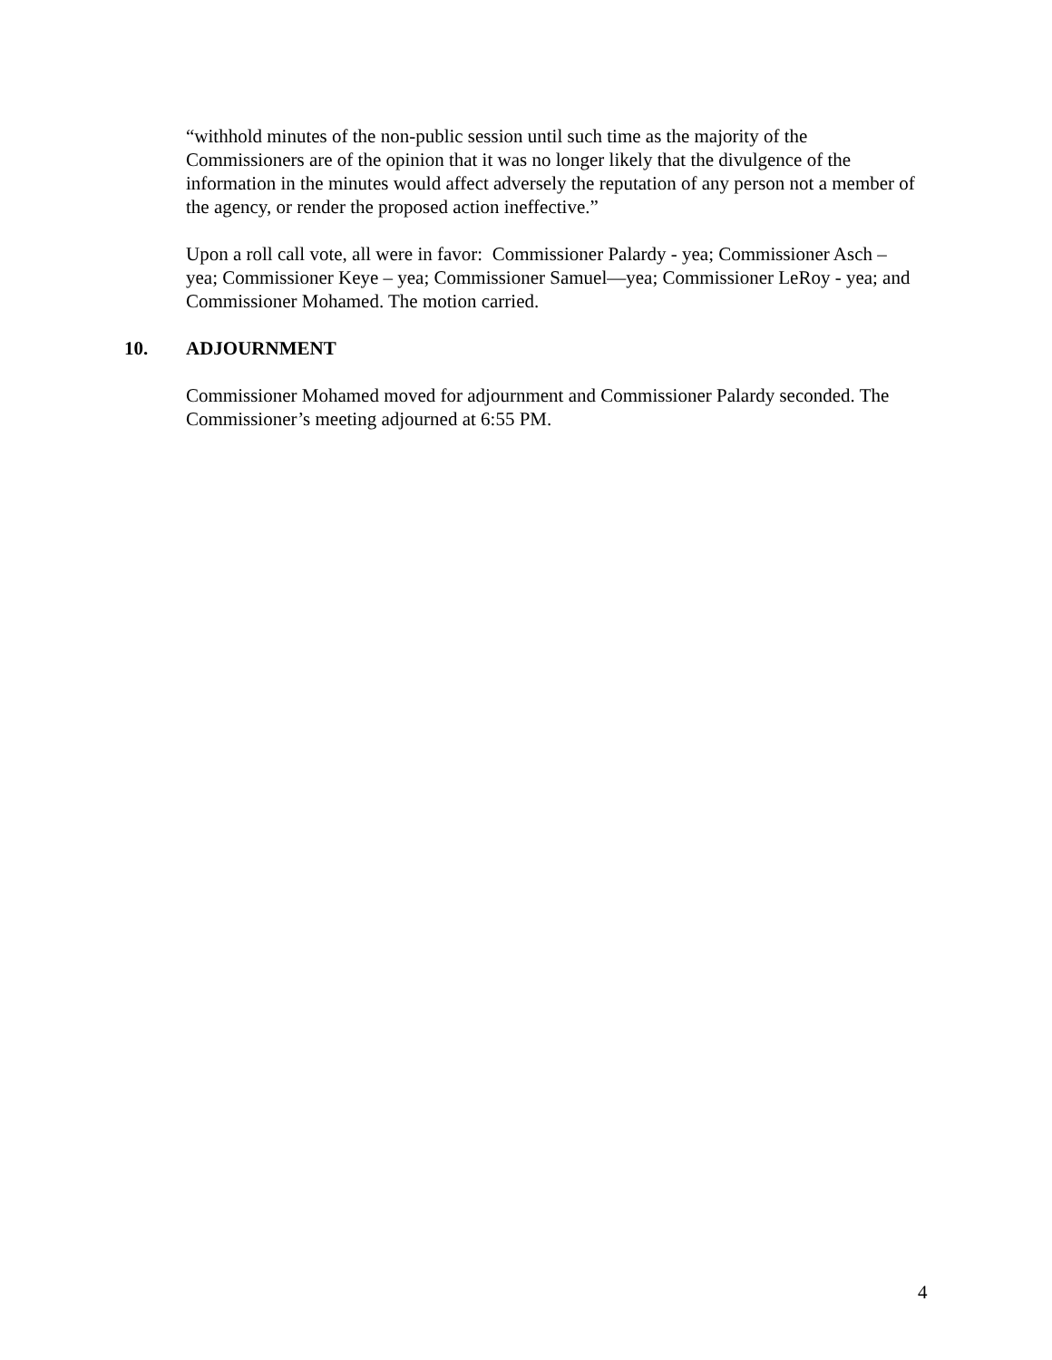“withhold minutes of the non-public session until such time as the majority of the Commissioners are of the opinion that it was no longer likely that the divulgence of the information in the minutes would affect adversely the reputation of any person not a member of the agency, or render the proposed action ineffective.”
Upon a roll call vote, all were in favor: Commissioner Palardy - yea; Commissioner Asch – yea; Commissioner Keye – yea; Commissioner Samuel—yea; Commissioner LeRoy - yea; and Commissioner Mohamed. The motion carried.
10. ADJOURNMENT
Commissioner Mohamed moved for adjournment and Commissioner Palardy seconded. The Commissioner’s meeting adjourned at 6:55 PM.
4